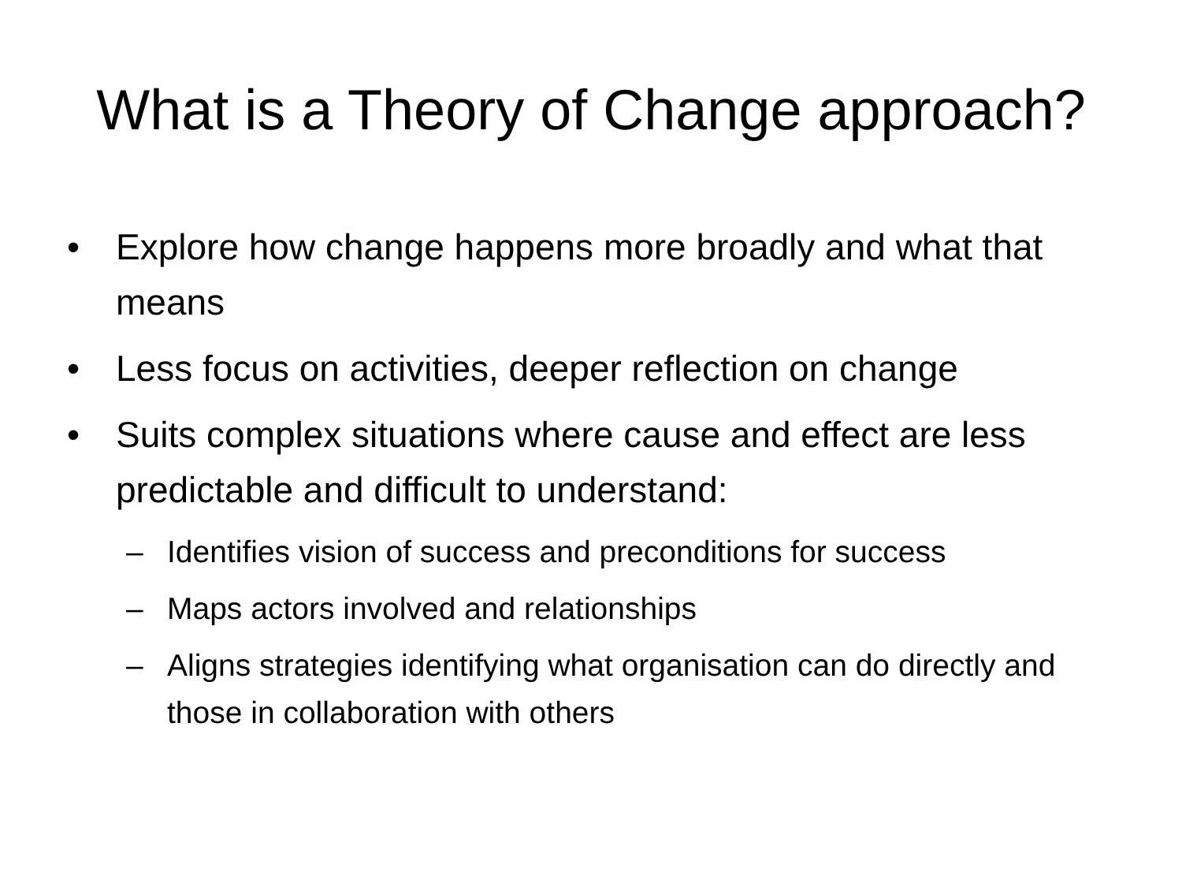What is a Theory of Change approach?
• Explore how change happens more broadly and what that means
• Less focus on activities, deeper reflection on change
• Suits complex situations where cause and effect are less predictable and difficult to understand:
– Identifies vision of success and preconditions for success
– Maps actors involved and relationships
– Aligns strategies identifying what organisation can do directly and those in collaboration with others